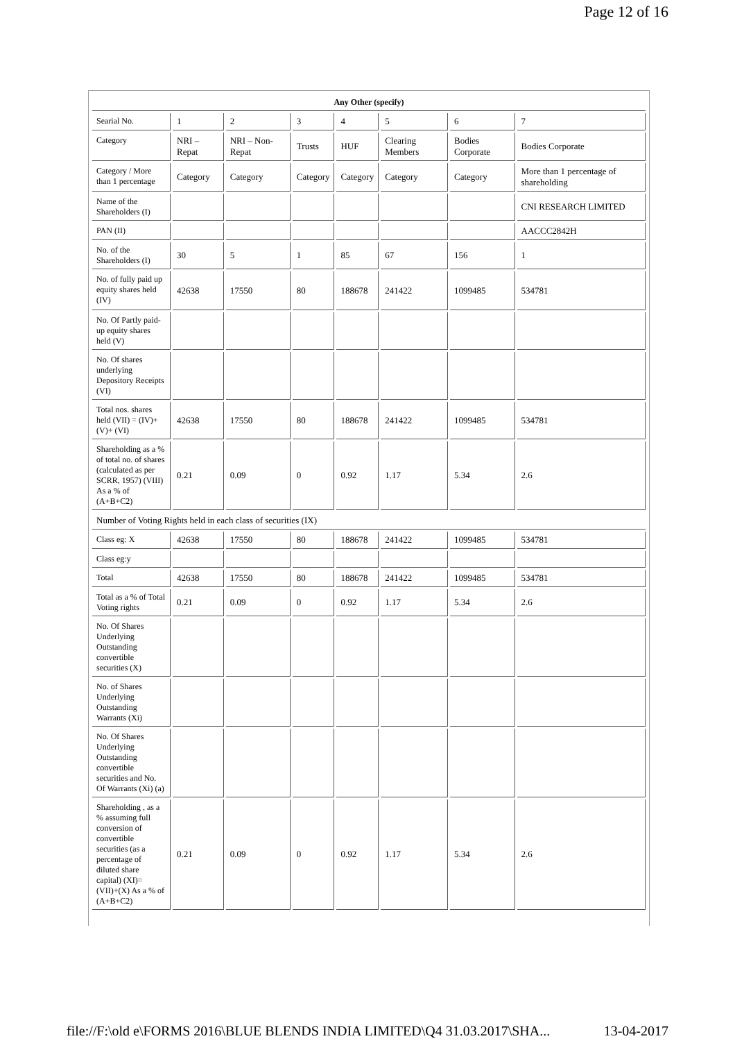Page 12 of 16
| Any Other (specify) | | | | | | | |
| Searial No. | 1 | 2 | 3 | 4 | 5 | 6 | 7 |
| Category | NRI – Repat | NRI – Non-Repat | Trusts | HUF | Clearing Members | Bodies Corporate | Bodies Corporate |
| Category / More than 1 percentage | Category | Category | Category | Category | Category | Category | More than 1 percentage of shareholding |
| Name of the Shareholders (I) | | | | | | | CNI RESEARCH LIMITED |
| PAN (II) | | | | | | | AACCC2842H |
| No. of the Shareholders (I) | 30 | 5 | 1 | 85 | 67 | 156 | 1 |
| No. of fully paid up equity shares held (IV) | 42638 | 17550 | 80 | 188678 | 241422 | 1099485 | 534781 |
| No. Of Partly paid-up equity shares held (V) | | | | | | | |
| No. Of shares underlying Depository Receipts (VI) | | | | | | | |
| Total nos. shares held (VII) = (IV)+(V)+ (VI) | 42638 | 17550 | 80 | 188678 | 241422 | 1099485 | 534781 |
| Shareholding as a % of total no. of shares (calculated as per SCRR, 1957) (VIII) As a % of (A+B+C2) | 0.21 | 0.09 | 0 | 0.92 | 1.17 | 5.34 | 2.6 |
| Number of Voting Rights held in each class of securities (IX) | | | | | | | |
| Class eg: X | 42638 | 17550 | 80 | 188678 | 241422 | 1099485 | 534781 |
| Class eg:y | | | | | | | |
| Total | 42638 | 17550 | 80 | 188678 | 241422 | 1099485 | 534781 |
| Total as a % of Total Voting rights | 0.21 | 0.09 | 0 | 0.92 | 1.17 | 5.34 | 2.6 |
| No. Of Shares Underlying Outstanding convertible securities (X) | | | | | | | |
| No. of Shares Underlying Outstanding Warrants (Xi) | | | | | | | |
| No. Of Shares Underlying Outstanding convertible securities and No. Of Warrants (Xi) (a) | | | | | | | |
| Shareholding , as a % assuming full conversion of convertible securities (as a percentage of diluted share capital) (XI)= (VII)+(X) As a % of (A+B+C2) | 0.21 | 0.09 | 0 | 0.92 | 1.17 | 5.34 | 2.6 |
file://F:\old e\FORMS 2016\BLUE BLENDS INDIA LIMITED\Q4 31.03.2017\SHA... 13-04-2017